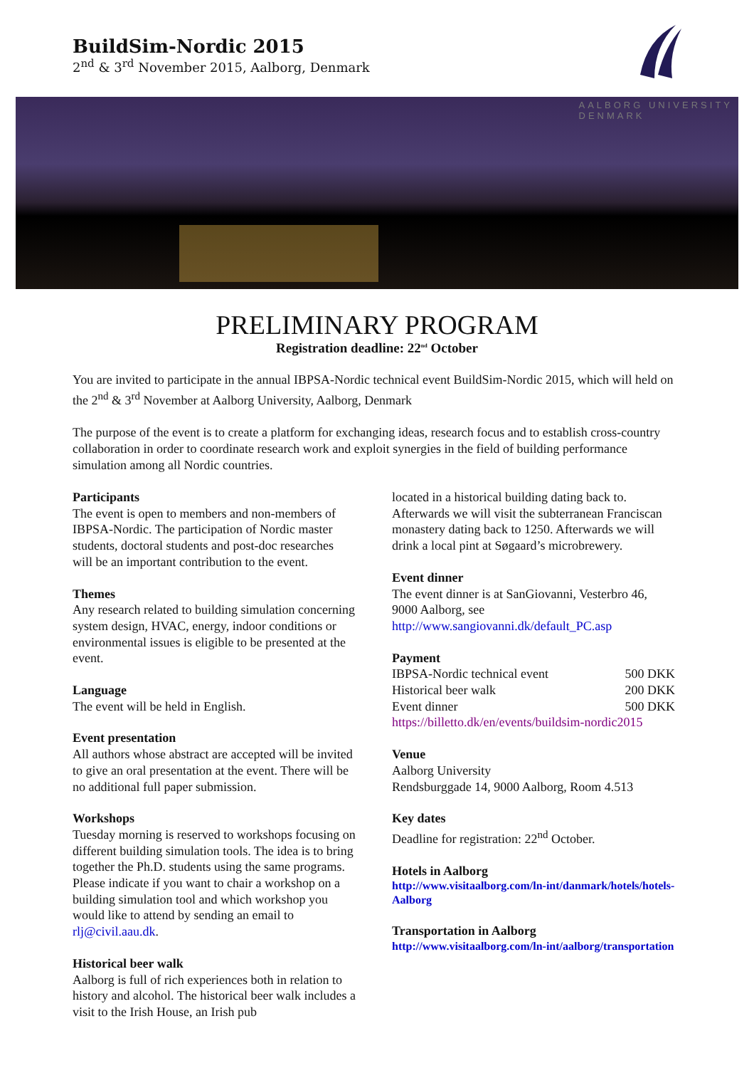BuildSim-Nordic 2015
2<sup>nd</sup> & 3<sup>rd</sup> November 2015, Aalborg, Denmark
AALBORG UNIVERSITY
DENMARK
PRELIMINARY PROGRAM
Registration deadline: 22<sup>nd</sup> October
You are invited to participate in the annual IBPSA-Nordic technical event BuildSim-Nordic 2015, which will held on the 2<sup>nd</sup> & 3<sup>rd</sup> November at Aalborg University, Aalborg, Denmark
The purpose of the event is to create a platform for exchanging ideas, research focus and to establish cross-country collaboration in order to coordinate research work and exploit synergies in the field of building performance simulation among all Nordic countries.
Participants
The event is open to members and non-members of IBPSA-Nordic. The participation of Nordic master students, doctoral students and post-doc researches will be an important contribution to the event.
Themes
Any research related to building simulation concerning system design, HVAC, energy, indoor conditions or environmental issues is eligible to be presented at the event.
Language
The event will be held in English.
Event presentation
All authors whose abstract are accepted will be invited to give an oral presentation at the event. There will be no additional full paper submission.
Workshops
Tuesday morning is reserved to workshops focusing on different building simulation tools. The idea is to bring together the Ph.D. students using the same programs. Please indicate if you want to chair a workshop on a building simulation tool and which workshop you would like to attend by sending an email to rlj@civil.aau.dk.
Historical beer walk
Aalborg is full of rich experiences both in relation to history and alcohol. The historical beer walk includes a visit to the Irish House, an Irish pub
located in a historical building dating back to. Afterwards we will visit the subterranean Franciscan monastery dating back to 1250. Afterwards we will drink a local pint at Søgaard’s microbrewery.
Event dinner
The event dinner is at SanGiovanni, Vesterbro 46, 9000 Aalborg, see
http://www.sangiovanni.dk/default_PC.asp
Payment
| IBPSA-Nordic technical event | 500 DKK |
| Historical beer walk | 200 DKK |
| Event dinner | 500 DKK |
https://billetto.dk/en/events/buildsim-nordic2015
Venue
Aalborg University
Rendsburggade 14, 9000 Aalborg, Room 4.513
Key dates
Deadline for registration: 22<sup>nd</sup> October.
Hotels in Aalborg
http://www.visitaalborg.com/ln-int/danmark/hotels/hotels-Aalborg
Transportation in Aalborg
http://www.visitaalborg.com/ln-int/aalborg/transportation